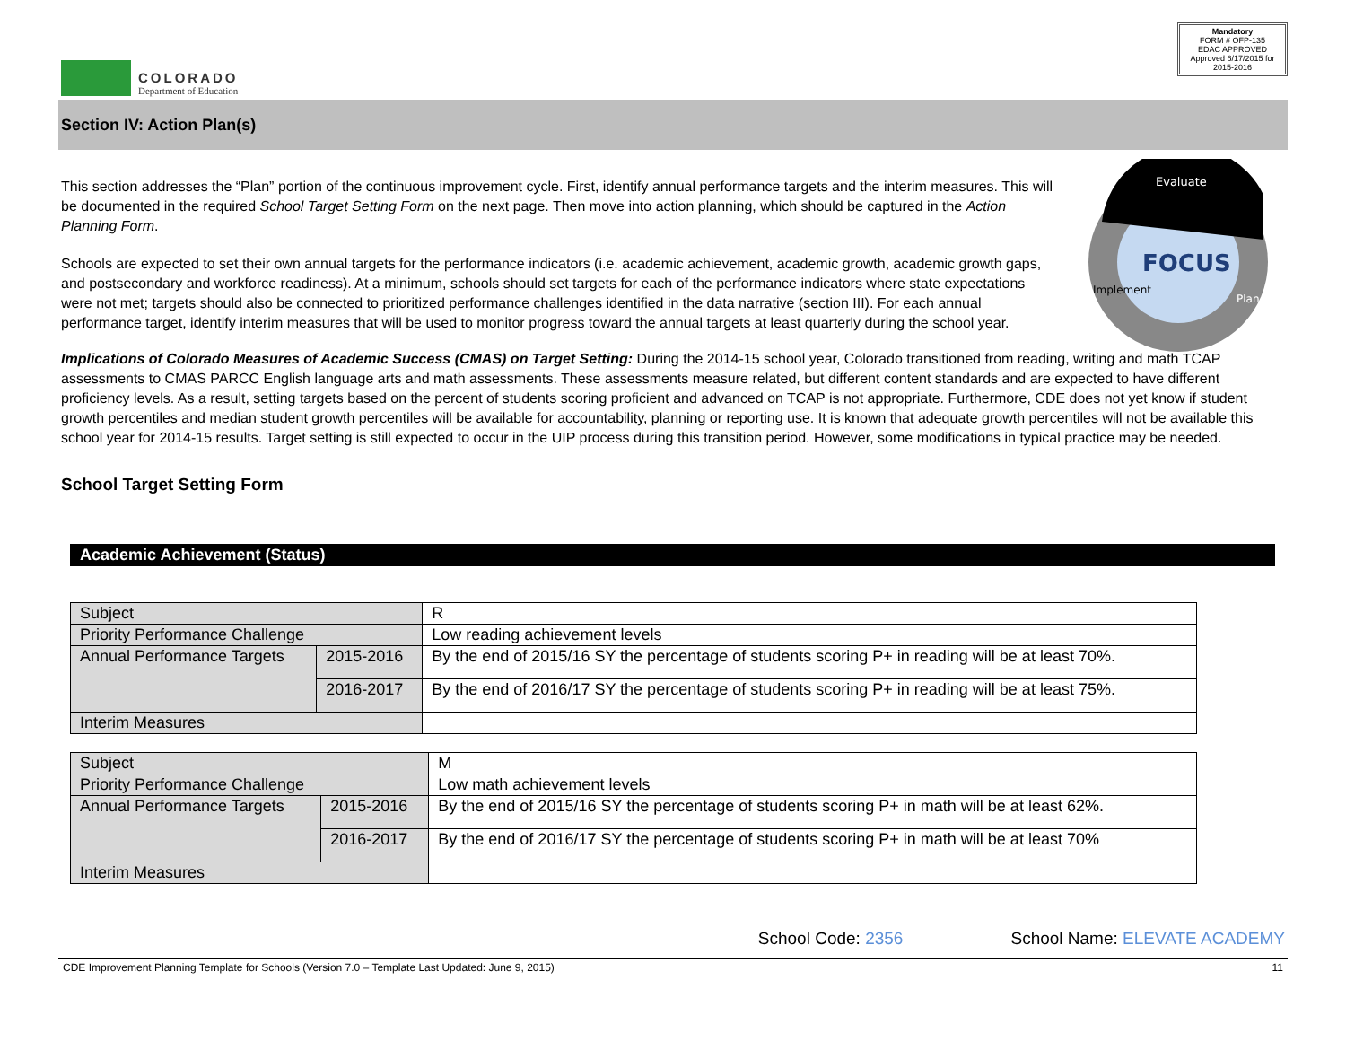COLORADO
Department of Education
Mandatory
FORM # OFP-135
EDAC APPROVED
Approved 6/17/2015 for 2015-2016
Section IV: Action Plan(s)
This section addresses the “Plan” portion of the continuous improvement cycle. First, identify annual performance targets and the interim measures. This will be documented in the required School Target Setting Form on the next page. Then move into action planning, which should be captured in the Action Planning Form.
Schools are expected to set their own annual targets for the performance indicators (i.e. academic achievement, academic growth, academic growth gaps, and postsecondary and workforce readiness). At a minimum, schools should set targets for each of the performance indicators where state expectations were not met; targets should also be connected to prioritized performance challenges identified in the data narrative (section III). For each annual performance target, identify interim measures that will be used to monitor progress toward the annual targets at least quarterly during the school year.
Evaluate
FOCUS
Implement
Plan
Implications of Colorado Measures of Academic Success (CMAS) on Target Setting: During the 2014-15 school year, Colorado transitioned from reading, writing and math TCAP assessments to CMAS PARCC English language arts and math assessments. These assessments measure related, but different content standards and are expected to have different proficiency levels. As a result, setting targets based on the percent of students scoring proficient and advanced on TCAP is not appropriate. Furthermore, CDE does not yet know if student growth percentiles and median student growth percentiles will be available for accountability, planning or reporting use. It is known that adequate growth percentiles will not be available this school year for 2014-15 results. Target setting is still expected to occur in the UIP process during this transition period. However, some modifications in typical practice may be needed.
School Target Setting Form
Academic Achievement (Status)
| Subject | | R |
| Priority Performance Challenge | | Low reading achievement levels |
| Annual Performance Targets | 2015-2016 | By the end of 2015/16 SY the percentage of students scoring P+ in reading will be at least 70%. |
| | 2016-2017 | By the end of 2016/17 SY the percentage of students scoring P+ in reading will be at least 75%. |
| Interim Measures | | |
| Subject | | M |
| Priority Performance Challenge | | Low math achievement levels |
| Annual Performance Targets | 2015-2016 | By the end of 2015/16 SY the percentage of students scoring P+ in math will be at least 62%. |
| | 2016-2017 | By the end of 2016/17 SY the percentage of students scoring P+ in math will be at least 70% |
| Interim Measures | | |
School Code: 2356 School Name: ELEVATE ACADEMY
CDE Improvement Planning Template for Schools (Version 7.0 – Template Last Updated: June 9, 2015)
11